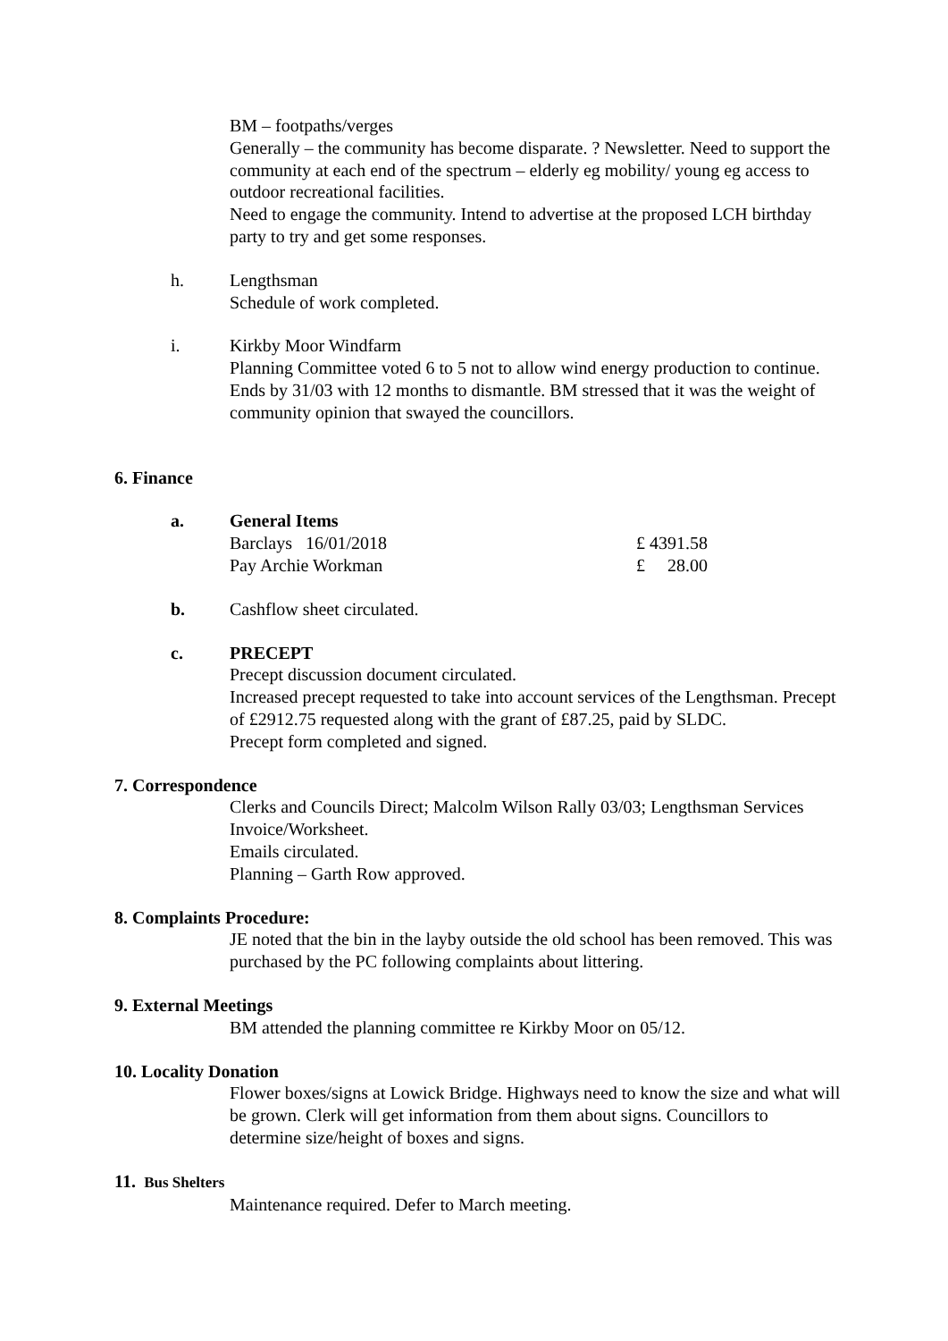BM – footpaths/verges
Generally – the community has become disparate. ? Newsletter. Need to support the community at each end of the spectrum – elderly eg mobility/ young eg access to outdoor recreational facilities.
Need to engage the community. Intend to advertise at the proposed LCH birthday party to try and get some responses.
h. Lengthsman
Schedule of work completed.
i. Kirkby Moor Windfarm
Planning Committee voted 6 to 5 not to allow wind energy production to continue. Ends by 31/03 with 12 months to dismantle. BM stressed that it was the weight of community opinion that swayed the councillors.
6. Finance
a. General Items
Barclays 16/01/2018 £ 4391.58
Pay Archie Workman £ 28.00
b. Cashflow sheet circulated.
c. PRECEPT
Precept discussion document circulated.
Increased precept requested to take into account services of the Lengthsman. Precept of £2912.75 requested along with the grant of £87.25, paid by SLDC.
Precept form completed and signed.
7. Correspondence
Clerks and Councils Direct; Malcolm Wilson Rally 03/03; Lengthsman Services Invoice/Worksheet.
Emails circulated.
Planning – Garth Row approved.
8. Complaints Procedure:
JE noted that the bin in the layby outside the old school has been removed. This was purchased by the PC following complaints about littering.
9. External Meetings
BM attended the planning committee re Kirkby Moor on 05/12.
10. Locality Donation
Flower boxes/signs at Lowick Bridge. Highways need to know the size and what will be grown. Clerk will get information from them about signs. Councillors to determine size/height of boxes and signs.
11. Bus Shelters
Maintenance required. Defer to March meeting.